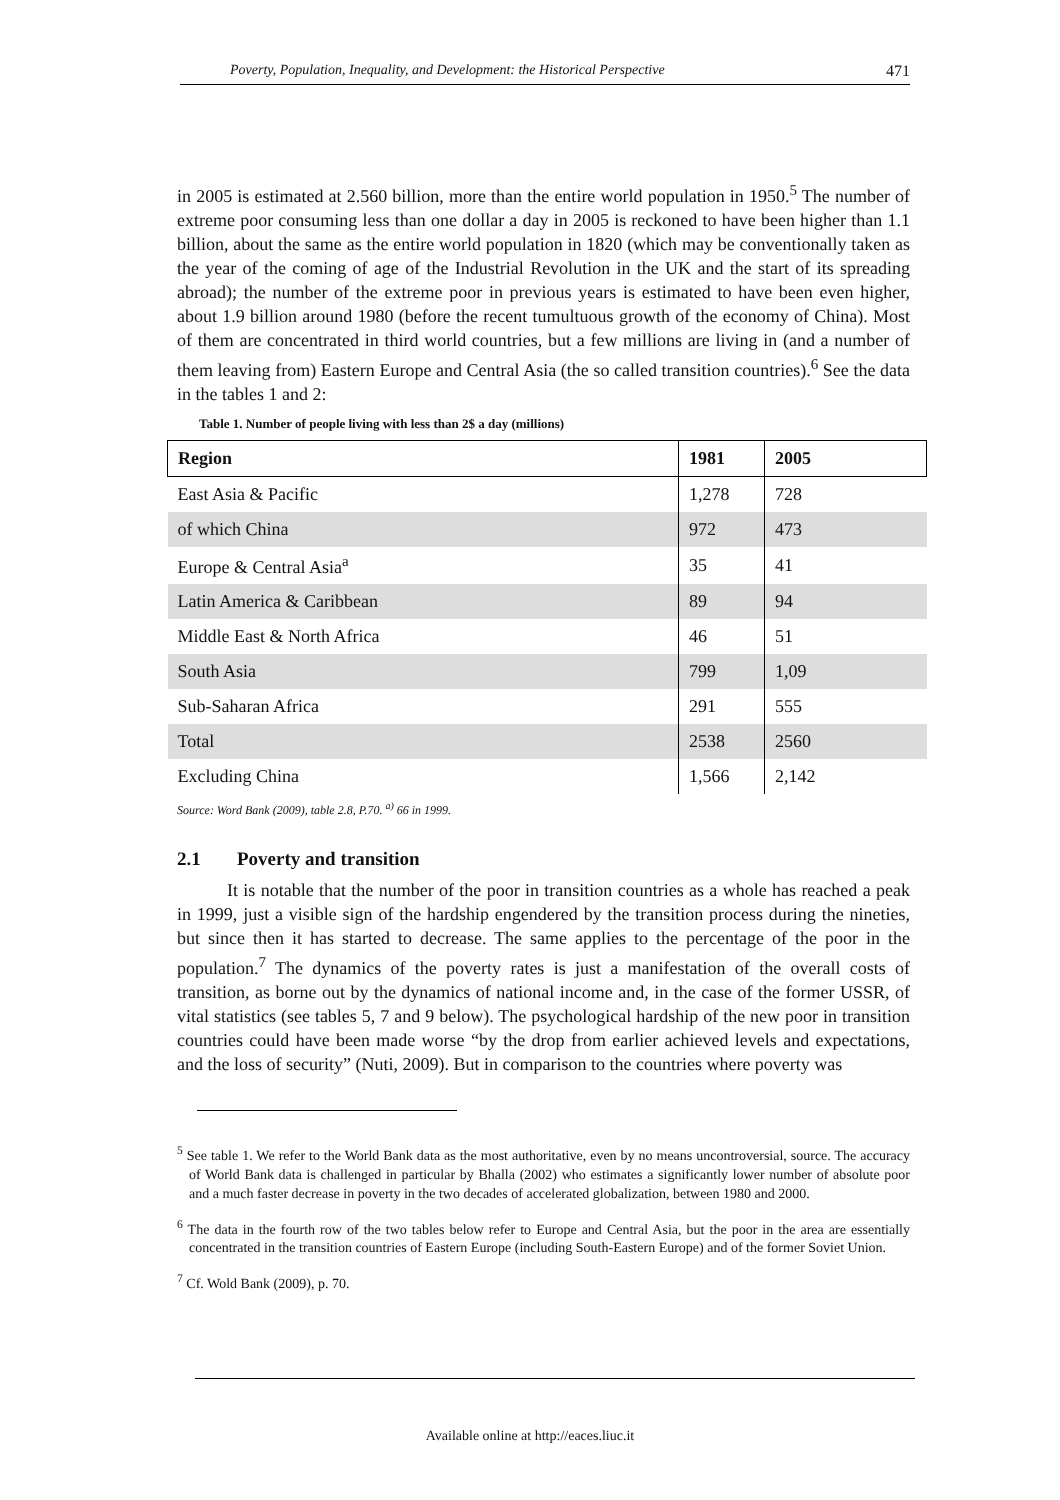Poverty, Population, Inequality, and Development: the Historical Perspective 471
in 2005 is estimated at 2.560 billion, more than the entire world population in 1950.<sup>5</sup> The number of extreme poor consuming less than one dollar a day in 2005 is reckoned to have been higher than 1.1 billion, about the same as the entire world population in 1820 (which may be conventionally taken as the year of the coming of age of the Industrial Revolution in the UK and the start of its spreading abroad); the number of the extreme poor in previous years is estimated to have been even higher, about 1.9 billion around 1980 (before the recent tumultuous growth of the economy of China). Most of them are concentrated in third world countries, but a few millions are living in (and a number of them leaving from) Eastern Europe and Central Asia (the so called transition countries).<sup>6</sup> See the data in the tables 1 and 2:
Table 1. Number of people living with less than 2$ a day (millions)
| Region | 1981 | 2005 |
| --- | --- | --- |
| East Asia & Pacific | 1,278 | 728 |
| of which China | 972 | 473 |
| Europe & Central Asia<sup>a</sup> | 35 | 41 |
| Latin America & Caribbean | 89 | 94 |
| Middle East & North Africa | 46 | 51 |
| South Asia | 799 | 1,09 |
| Sub-Saharan Africa | 291 | 555 |
| Total | 2538 | 2560 |
| Excluding China | 1,566 | 2,142 |
Source: Word Bank (2009), table 2.8, P.70. <sup>a)</sup> 66 in 1999.
2.1 Poverty and transition
It is notable that the number of the poor in transition countries as a whole has reached a peak in 1999, just a visible sign of the hardship engendered by the transition process during the nineties, but since then it has started to decrease. The same applies to the percentage of the poor in the population.<sup>7</sup> The dynamics of the poverty rates is just a manifestation of the overall costs of transition, as borne out by the dynamics of national income and, in the case of the former USSR, of vital statistics (see tables 5, 7 and 9 below). The psychological hardship of the new poor in transition countries could have been made worse “by the drop from earlier achieved levels and expectations, and the loss of security” (Nuti, 2009). But in comparison to the countries where poverty was
<sup>5</sup> See table 1. We refer to the World Bank data as the most authoritative, even by no means uncontroversial, source. The accuracy of World Bank data is challenged in particular by Bhalla (2002) who estimates a significantly lower number of absolute poor and a much faster decrease in poverty in the two decades of accelerated globalization, between 1980 and 2000.
<sup>6</sup> The data in the fourth row of the two tables below refer to Europe and Central Asia, but the poor in the area are essentially concentrated in the transition countries of Eastern Europe (including South-Eastern Europe) and of the former Soviet Union.
<sup>7</sup> Cf. Wold Bank (2009), p. 70.
Available online at http://eaces.liuc.it